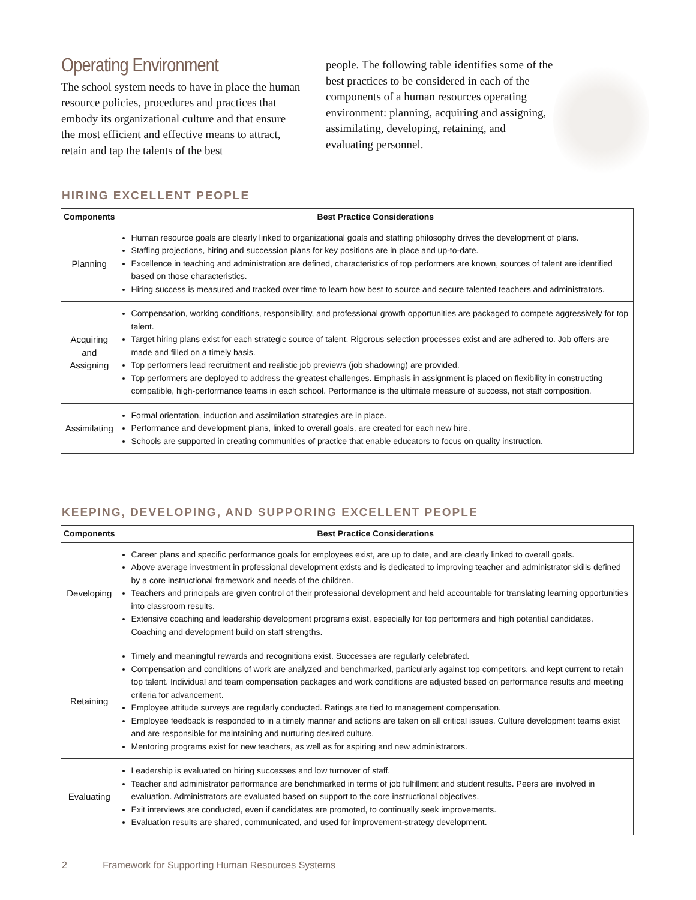Operating Environment
The school system needs to have in place the human resource policies, procedures and practices that embody its organizational culture and that ensure the most efficient and effective means to attract, retain and tap the talents of the best
people. The following table identifies some of the best practices to be considered in each of the components of a human resources operating environment: planning, acquiring and assigning, assimilating, developing, retaining, and evaluating personnel.
HIRING EXCELLENT PEOPLE
| Components | Best Practice Considerations |
| --- | --- |
| Planning | Human resource goals are clearly linked to organizational goals and staffing philosophy drives the development of plans. Staffing projections, hiring and succession plans for key positions are in place and up-to-date. Excellence in teaching and administration are defined, characteristics of top performers are known, sources of talent are identified based on those characteristics. Hiring success is measured and tracked over time to learn how best to source and secure talented teachers and administrators. |
| Acquiring and Assigning | Compensation, working conditions, responsibility, and professional growth opportunities are packaged to compete aggressively for top talent. Target hiring plans exist for each strategic source of talent. Rigorous selection processes exist and are adhered to. Job offers are made and filled on a timely basis. Top performers lead recruitment and realistic job previews (job shadowing) are provided. Top performers are deployed to address the greatest challenges. Emphasis in assignment is placed on flexibility in constructing compatible, high-performance teams in each school. Performance is the ultimate measure of success, not staff composition. |
| Assimilating | Formal orientation, induction and assimilation strategies are in place. Performance and development plans, linked to overall goals, are created for each new hire. Schools are supported in creating communities of practice that enable educators to focus on quality instruction. |
KEEPING, DEVELOPING, AND SUPPORING EXCELLENT PEOPLE
| Components | Best Practice Considerations |
| --- | --- |
| Developing | Career plans and specific performance goals for employees exist, are up to date, and are clearly linked to overall goals. Above average investment in professional development exists and is dedicated to improving teacher and administrator skills defined by a core instructional framework and needs of the children. Teachers and principals are given control of their professional development and held accountable for translating learning opportunities into classroom results. Extensive coaching and leadership development programs exist, especially for top performers and high potential candidates. Coaching and development build on staff strengths. |
| Retaining | Timely and meaningful rewards and recognitions exist. Successes are regularly celebrated. Compensation and conditions of work are analyzed and benchmarked, particularly against top competitors, and kept current to retain top talent. Individual and team compensation packages and work conditions are adjusted based on performance results and meeting criteria for advancement. Employee attitude surveys are regularly conducted. Ratings are tied to management compensation. Employee feedback is responded to in a timely manner and actions are taken on all critical issues. Culture development teams exist and are responsible for maintaining and nurturing desired culture. Mentoring programs exist for new teachers, as well as for aspiring and new administrators. |
| Evaluating | Leadership is evaluated on hiring successes and low turnover of staff. Teacher and administrator performance are benchmarked in terms of job fulfillment and student results. Peers are involved in evaluation. Administrators are evaluated based on support to the core instructional objectives. Exit interviews are conducted, even if candidates are promoted, to continually seek improvements. Evaluation results are shared, communicated, and used for improvement-strategy development. |
2 Framework for Supporting Human Resources Systems